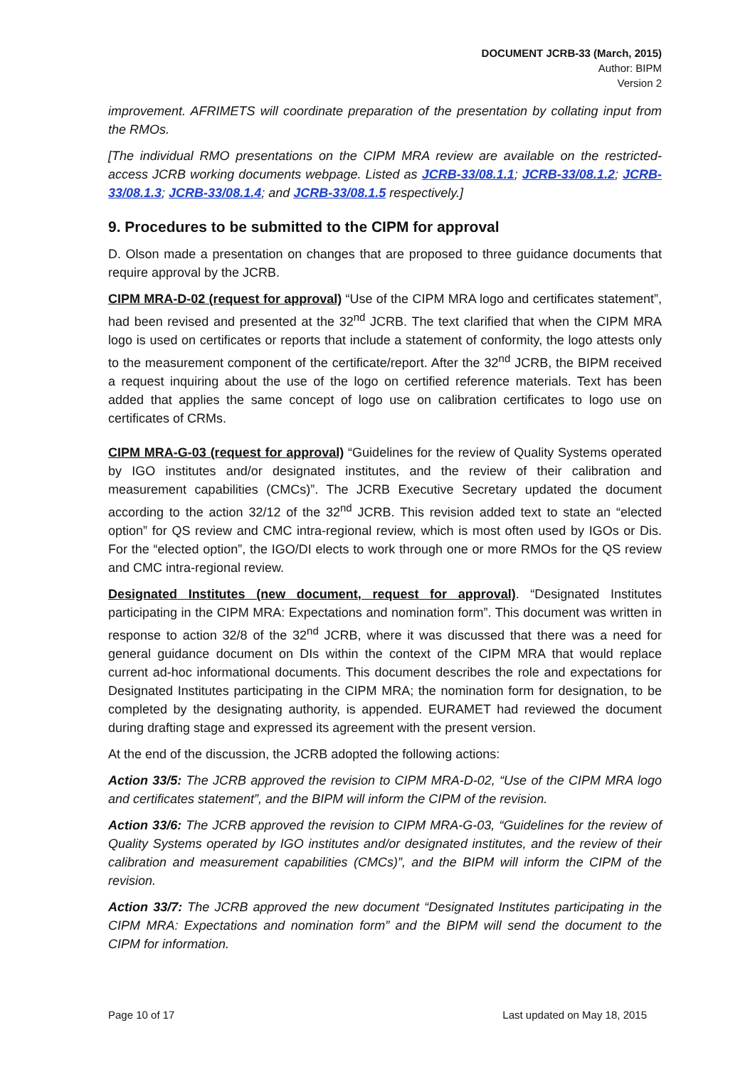DOCUMENT JCRB-33 (March, 2015)
Author: BIPM
Version 2
improvement. AFRIMETS will coordinate preparation of the presentation by collating input from the RMOs.
[The individual RMO presentations on the CIPM MRA review are available on the restricted-access JCRB working documents webpage. Listed as JCRB-33/08.1.1; JCRB-33/08.1.2; JCRB-33/08.1.3; JCRB-33/08.1.4; and JCRB-33/08.1.5 respectively.]
9. Procedures to be submitted to the CIPM for approval
D. Olson made a presentation on changes that are proposed to three guidance documents that require approval by the JCRB.
CIPM MRA-D-02 (request for approval) “Use of the CIPM MRA logo and certificates statement”, had been revised and presented at the 32<sup>nd</sup> JCRB. The text clarified that when the CIPM MRA logo is used on certificates or reports that include a statement of conformity, the logo attests only to the measurement component of the certificate/report. After the 32<sup>nd</sup> JCRB, the BIPM received a request inquiring about the use of the logo on certified reference materials. Text has been added that applies the same concept of logo use on calibration certificates to logo use on certificates of CRMs.
CIPM MRA-G-03 (request for approval) “Guidelines for the review of Quality Systems operated by IGO institutes and/or designated institutes, and the review of their calibration and measurement capabilities (CMCs)”. The JCRB Executive Secretary updated the document according to the action 32/12 of the 32<sup>nd</sup> JCRB. This revision added text to state an “elected option” for QS review and CMC intra-regional review, which is most often used by IGOs or Dis. For the “elected option”, the IGO/DI elects to work through one or more RMOs for the QS review and CMC intra-regional review.
Designated Institutes (new document, request for approval). “Designated Institutes participating in the CIPM MRA: Expectations and nomination form”. This document was written in response to action 32/8 of the 32<sup>nd</sup> JCRB, where it was discussed that there was a need for general guidance document on DIs within the context of the CIPM MRA that would replace current ad-hoc informational documents. This document describes the role and expectations for Designated Institutes participating in the CIPM MRA; the nomination form for designation, to be completed by the designating authority, is appended. EURAMET had reviewed the document during drafting stage and expressed its agreement with the present version.
At the end of the discussion, the JCRB adopted the following actions:
Action 33/5: The JCRB approved the revision to CIPM MRA-D-02, “Use of the CIPM MRA logo and certificates statement”, and the BIPM will inform the CIPM of the revision.
Action 33/6: The JCRB approved the revision to CIPM MRA-G-03, “Guidelines for the review of Quality Systems operated by IGO institutes and/or designated institutes, and the review of their calibration and measurement capabilities (CMCs)”, and the BIPM will inform the CIPM of the revision.
Action 33/7: The JCRB approved the new document “Designated Institutes participating in the CIPM MRA: Expectations and nomination form” and the BIPM will send the document to the CIPM for information.
Page 10 of 17 Last updated on May 18, 2015